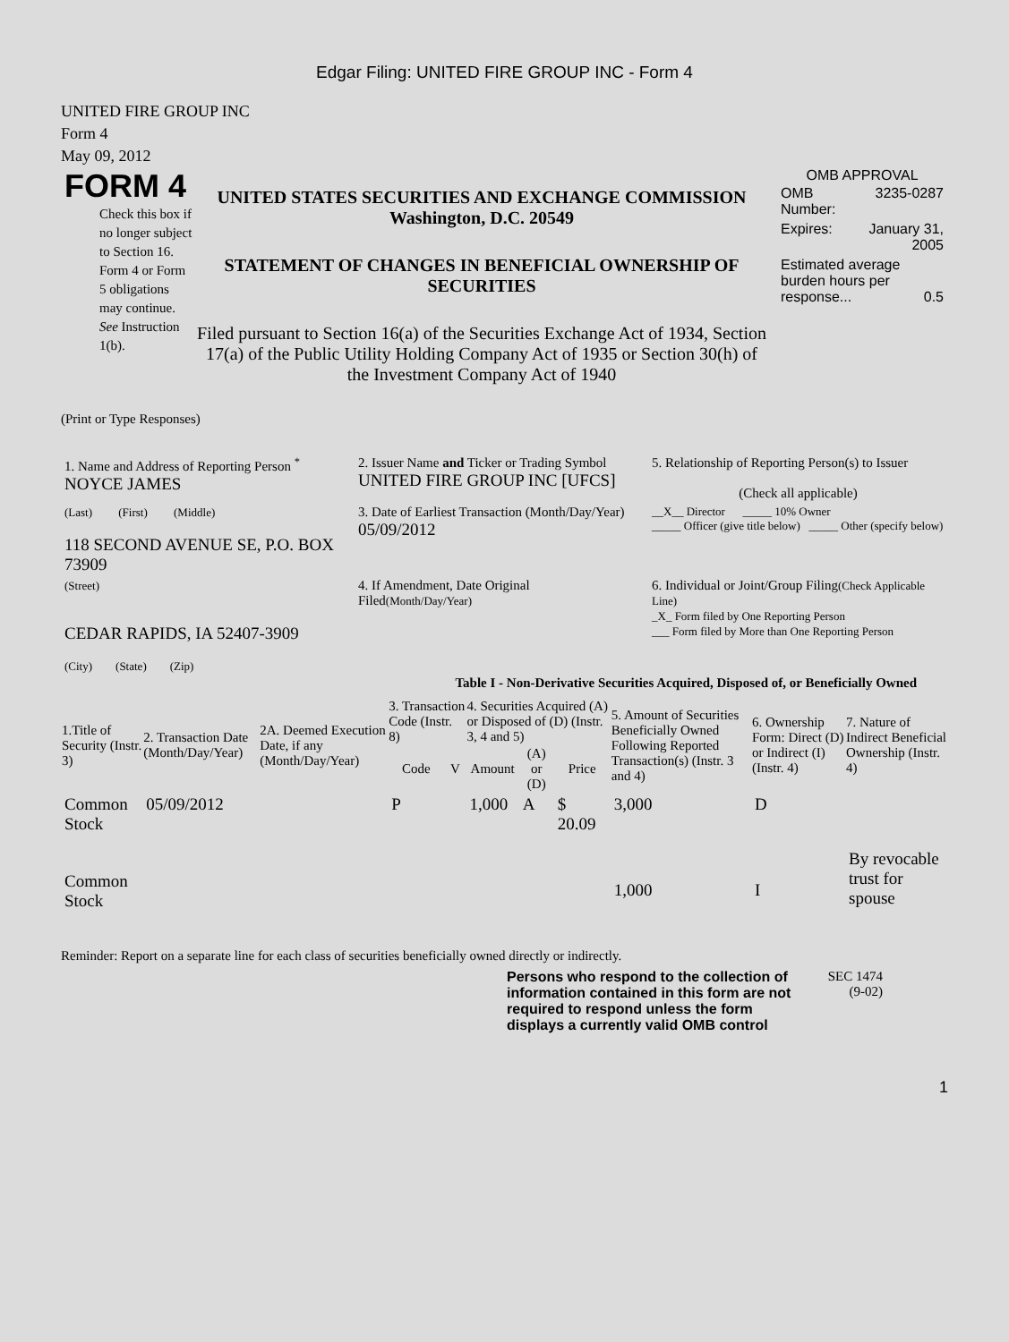Edgar Filing: UNITED FIRE GROUP INC - Form 4
UNITED FIRE GROUP INC
Form 4
May 09, 2012
FORM 4
Check this box if no longer subject to Section 16. Form 4 or Form 5 obligations may continue. See Instruction 1(b).
UNITED STATES SECURITIES AND EXCHANGE COMMISSION
Washington, D.C. 20549
STATEMENT OF CHANGES IN BENEFICIAL OWNERSHIP OF SECURITIES
Filed pursuant to Section 16(a) of the Securities Exchange Act of 1934, Section 17(a) of the Public Utility Holding Company Act of 1935 or Section 30(h) of the Investment Company Act of 1940
OMB APPROVAL
| OMB Number: | 3235-0287 |
| Expires: | January 31, 2005 |
| Estimated average burden hours per response... 0.5 | |
(Print or Type Responses)
| 1. Name and Address of Reporting Person <sup>*</sup> NOYCE JAMES | 2. Issuer Name and Ticker or Trading Symbol UNITED FIRE GROUP INC [UFCS] | 5. Relationship of Reporting Person(s) to Issuer (Check all applicable) |
| (Last) (First) (Middle) 118 SECOND AVENUE SE, P.O. BOX 73909 | 3. Date of Earliest Transaction (Month/Day/Year) 05/09/2012 | __X__ Director _____ 10% Owner _____ Officer (give title below) _____ Other (specify below) |
| (Street) CEDAR RAPIDS, IA 52407-3909 (City) (State) (Zip) | 4. If Amendment, Date Original Filed (Month/Day/Year) | 6. Individual or Joint/Group Filing (Check Applicable Line) _X_ Form filed by One Reporting Person ___ Form filed by More than One Reporting Person |
Table I - Non-Derivative Securities Acquired, Disposed of, or Beneficially Owned
| 1.Title of Security (Instr. 3) | 2. Transaction Date (Month/Day/Year) | 2A. Deemed Execution Date, if any (Month/Day/Year) | 3. Transaction Code (Instr. 8) | | 4. Securities Acquired (A) or Disposed of (D) (Instr. 3, 4 and 5) | | | 5. Amount of Securities Beneficially Owned Following Reported Transaction(s) (Instr. 3 and 4) | 6. Ownership Form: Direct (D) or Indirect (I) (Instr. 4) | 7. Nature of Indirect Beneficial Ownership (Instr. 4) |
| --- | --- | --- | --- | --- | --- | --- | --- | --- | --- | --- |
| | | | Code | V | Amount | (A) or (D) | Price | | | |
| Common Stock | 05/09/2012 | | P | | 1,000 | A | $ 20.09 | 3,000 | D | |
| Common Stock | | | | | | | | 1,000 | I | By revocable trust for spouse |
Reminder: Report on a separate line for each class of securities beneficially owned directly or indirectly.
Persons who respond to the collection of information contained in this form are not required to respond unless the form displays a currently valid OMB control
SEC 1474 (9-02)
1